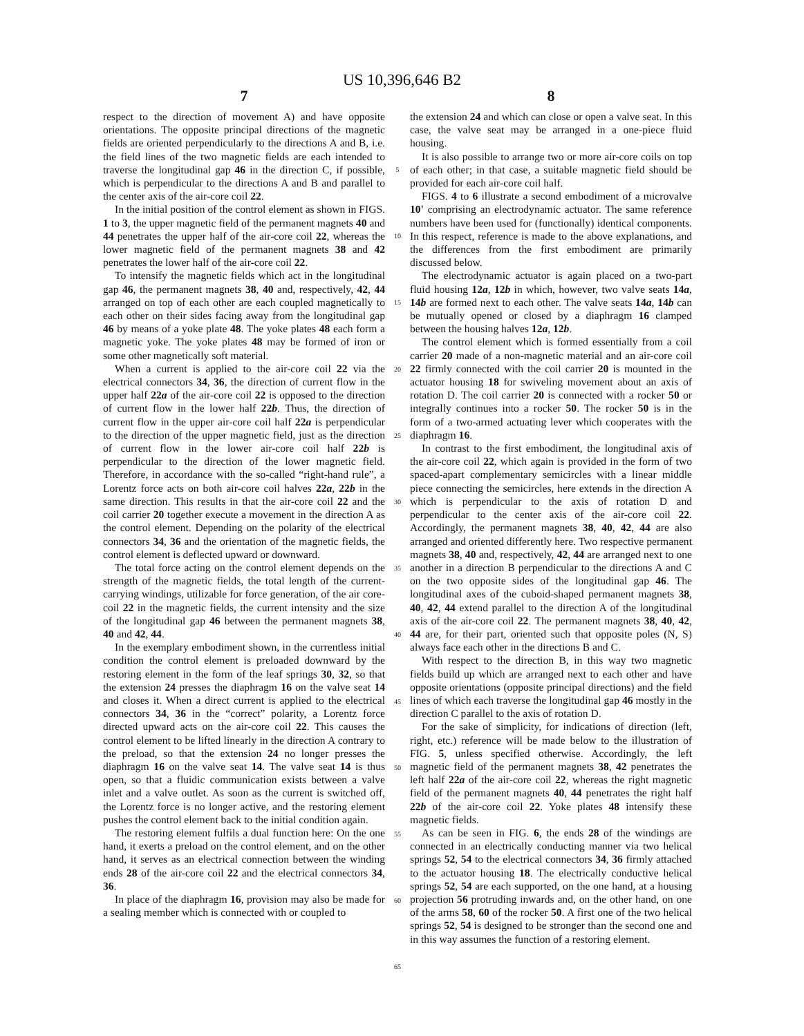US 10,396,646 B2
7
respect to the direction of movement A) and have opposite orientations. The opposite principal directions of the magnetic fields are oriented perpendicularly to the directions A and B, i.e. the field lines of the two magnetic fields are each intended to traverse the longitudinal gap 46 in the direction C, if possible, which is perpendicular to the directions A and B and parallel to the center axis of the air-core coil 22.
In the initial position of the control element as shown in FIGS. 1 to 3, the upper magnetic field of the permanent magnets 40 and 44 penetrates the upper half of the air-core coil 22, whereas the lower magnetic field of the permanent magnets 38 and 42 penetrates the lower half of the air-core coil 22.
To intensify the magnetic fields which act in the longitudinal gap 46, the permanent magnets 38, 40 and, respectively, 42, 44 arranged on top of each other are each coupled magnetically to each other on their sides facing away from the longitudinal gap 46 by means of a yoke plate 48. The yoke plates 48 each form a magnetic yoke. The yoke plates 48 may be formed of iron or some other magnetically soft material.
When a current is applied to the air-core coil 22 via the electrical connectors 34, 36, the direction of current flow in the upper half 22a of the air-core coil 22 is opposed to the direction of current flow in the lower half 22b. Thus, the direction of current flow in the upper air-core coil half 22a is perpendicular to the direction of the upper magnetic field, just as the direction of current flow in the lower air-core coil half 22b is perpendicular to the direction of the lower magnetic field. Therefore, in accordance with the so-called “right-hand rule”, a Lorentz force acts on both air-core coil halves 22a, 22b in the same direction. This results in that the air-core coil 22 and the coil carrier 20 together execute a movement in the direction A as the control element. Depending on the polarity of the electrical connectors 34, 36 and the orientation of the magnetic fields, the control element is deflected upward or downward.
The total force acting on the control element depends on the strength of the magnetic fields, the total length of the current-carrying windings, utilizable for force generation, of the air core-coil 22 in the magnetic fields, the current intensity and the size of the longitudinal gap 46 between the permanent magnets 38, 40 and 42, 44.
In the exemplary embodiment shown, in the currentless initial condition the control element is preloaded downward by the restoring element in the form of the leaf springs 30, 32, so that the extension 24 presses the diaphragm 16 on the valve seat 14 and closes it. When a direct current is applied to the electrical connectors 34, 36 in the “correct” polarity, a Lorentz force directed upward acts on the air-core coil 22. This causes the control element to be lifted linearly in the direction A contrary to the preload, so that the extension 24 no longer presses the diaphragm 16 on the valve seat 14. The valve seat 14 is thus open, so that a fluidic communication exists between a valve inlet and a valve outlet. As soon as the current is switched off, the Lorentz force is no longer active, and the restoring element pushes the control element back to the initial condition again.
The restoring element fulfils a dual function here: On the one hand, it exerts a preload on the control element, and on the other hand, it serves as an electrical connection between the winding ends 28 of the air-core coil 22 and the electrical connectors 34, 36.
In place of the diaphragm 16, provision may also be made for a sealing member which is connected with or coupled to
5
10
15
20
25
30
35
40
45
50
55
60
65
8
the extension 24 and which can close or open a valve seat. In this case, the valve seat may be arranged in a one-piece fluid housing.
It is also possible to arrange two or more air-core coils on top of each other; in that case, a suitable magnetic field should be provided for each air-core coil half.
FIGS. 4 to 6 illustrate a second embodiment of a microvalve 10' comprising an electrodynamic actuator. The same reference numbers have been used for (functionally) identical components. In this respect, reference is made to the above explanations, and the differences from the first embodiment are primarily discussed below.
The electrodynamic actuator is again placed on a two-part fluid housing 12a, 12b in which, however, two valve seats 14a, 14b are formed next to each other. The valve seats 14a, 14b can be mutually opened or closed by a diaphragm 16 clamped between the housing halves 12a, 12b.
The control element which is formed essentially from a coil carrier 20 made of a non-magnetic material and an air-core coil 22 firmly connected with the coil carrier 20 is mounted in the actuator housing 18 for swiveling movement about an axis of rotation D. The coil carrier 20 is connected with a rocker 50 or integrally continues into a rocker 50. The rocker 50 is in the form of a two-armed actuating lever which cooperates with the diaphragm 16.
In contrast to the first embodiment, the longitudinal axis of the air-core coil 22, which again is provided in the form of two spaced-apart complementary semicircles with a linear middle piece connecting the semicircles, here extends in the direction A which is perpendicular to the axis of rotation D and perpendicular to the center axis of the air-core coil 22. Accordingly, the permanent magnets 38, 40, 42, 44 are also arranged and oriented differently here. Two respective permanent magnets 38, 40 and, respectively, 42, 44 are arranged next to one another in a direction B perpendicular to the directions A and C on the two opposite sides of the longitudinal gap 46. The longitudinal axes of the cuboid-shaped permanent magnets 38, 40, 42, 44 extend parallel to the direction A of the longitudinal axis of the air-core coil 22. The permanent magnets 38, 40, 42, 44 are, for their part, oriented such that opposite poles (N, S) always face each other in the directions B and C.
With respect to the direction B, in this way two magnetic fields build up which are arranged next to each other and have opposite orientations (opposite principal directions) and the field lines of which each traverse the longitudinal gap 46 mostly in the direction C parallel to the axis of rotation D.
For the sake of simplicity, for indications of direction (left, right, etc.) reference will be made below to the illustration of FIG. 5, unless specified otherwise. Accordingly, the left magnetic field of the permanent magnets 38, 42 penetrates the left half 22a of the air-core coil 22, whereas the right magnetic field of the permanent magnets 40, 44 penetrates the right half 22b of the air-core coil 22. Yoke plates 48 intensify these magnetic fields.
As can be seen in FIG. 6, the ends 28 of the windings are connected in an electrically conducting manner via two helical springs 52, 54 to the electrical connectors 34, 36 firmly attached to the actuator housing 18. The electrically conductive helical springs 52, 54 are each supported, on the one hand, at a housing projection 56 protruding inwards and, on the other hand, on one of the arms 58, 60 of the rocker 50. A first one of the two helical springs 52, 54 is designed to be stronger than the second one and in this way assumes the function of a restoring element.